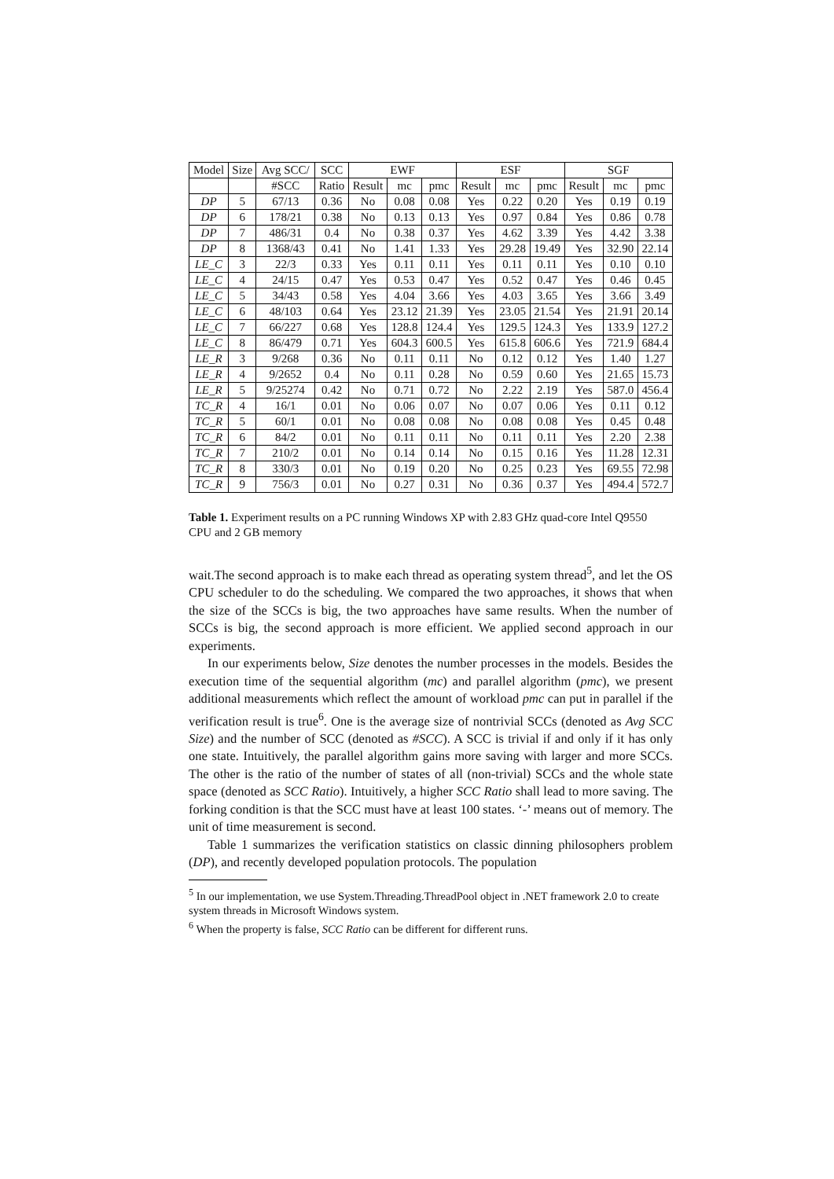| Model | Size | Avg SCC/ | SCC | EWF | | | ESF | | | SGF | | |
| --- | --- | --- | --- | --- | --- | --- | --- | --- | --- | --- | --- | --- |
| | | #SCC | Ratio | Result | mc | pmc | Result | mc | pmc | Result | mc | pmc |
| DP | 5 | 67/13 | 0.36 | No | 0.08 | 0.08 | Yes | 0.22 | 0.20 | Yes | 0.19 | 0.19 |
| DP | 6 | 178/21 | 0.38 | No | 0.13 | 0.13 | Yes | 0.97 | 0.84 | Yes | 0.86 | 0.78 |
| DP | 7 | 486/31 | 0.4 | No | 0.38 | 0.37 | Yes | 4.62 | 3.39 | Yes | 4.42 | 3.38 |
| DP | 8 | 1368/43 | 0.41 | No | 1.41 | 1.33 | Yes | 29.28 | 19.49 | Yes | 32.90 | 22.14 |
| LE_C | 3 | 22/3 | 0.33 | Yes | 0.11 | 0.11 | Yes | 0.11 | 0.11 | Yes | 0.10 | 0.10 |
| LE_C | 4 | 24/15 | 0.47 | Yes | 0.53 | 0.47 | Yes | 0.52 | 0.47 | Yes | 0.46 | 0.45 |
| LE_C | 5 | 34/43 | 0.58 | Yes | 4.04 | 3.66 | Yes | 4.03 | 3.65 | Yes | 3.66 | 3.49 |
| LE_C | 6 | 48/103 | 0.64 | Yes | 23.12 | 21.39 | Yes | 23.05 | 21.54 | Yes | 21.91 | 20.14 |
| LE_C | 7 | 66/227 | 0.68 | Yes | 128.8 | 124.4 | Yes | 129.5 | 124.3 | Yes | 133.9 | 127.2 |
| LE_C | 8 | 86/479 | 0.71 | Yes | 604.3 | 600.5 | Yes | 615.8 | 606.6 | Yes | 721.9 | 684.4 |
| LE_R | 3 | 9/268 | 0.36 | No | 0.11 | 0.11 | No | 0.12 | 0.12 | Yes | 1.40 | 1.27 |
| LE_R | 4 | 9/2652 | 0.4 | No | 0.11 | 0.28 | No | 0.59 | 0.60 | Yes | 21.65 | 15.73 |
| LE_R | 5 | 9/25274 | 0.42 | No | 0.71 | 0.72 | No | 2.22 | 2.19 | Yes | 587.0 | 456.4 |
| TC_R | 4 | 16/1 | 0.01 | No | 0.06 | 0.07 | No | 0.07 | 0.06 | Yes | 0.11 | 0.12 |
| TC_R | 5 | 60/1 | 0.01 | No | 0.08 | 0.08 | No | 0.08 | 0.08 | Yes | 0.45 | 0.48 |
| TC_R | 6 | 84/2 | 0.01 | No | 0.11 | 0.11 | No | 0.11 | 0.11 | Yes | 2.20 | 2.38 |
| TC_R | 7 | 210/2 | 0.01 | No | 0.14 | 0.14 | No | 0.15 | 0.16 | Yes | 11.28 | 12.31 |
| TC_R | 8 | 330/3 | 0.01 | No | 0.19 | 0.20 | No | 0.25 | 0.23 | Yes | 69.55 | 72.98 |
| TC_R | 9 | 756/3 | 0.01 | No | 0.27 | 0.31 | No | 0.36 | 0.37 | Yes | 494.4 | 572.7 |
Table 1. Experiment results on a PC running Windows XP with 2.83 GHz quad-core Intel Q9550 CPU and 2 GB memory
wait.The second approach is to make each thread as operating system thread<sup>5</sup>, and let the OS CPU scheduler to do the scheduling. We compared the two approaches, it shows that when the size of the SCCs is big, the two approaches have same results. When the number of SCCs is big, the second approach is more efficient. We applied second approach in our experiments.
In our experiments below, Size denotes the number processes in the models. Besides the execution time of the sequential algorithm (mc) and parallel algorithm (pmc), we present additional measurements which reflect the amount of workload pmc can put in parallel if the verification result is true<sup>6</sup>. One is the average size of nontrivial SCCs (denoted as Avg SCC Size) and the number of SCC (denoted as #SCC). A SCC is trivial if and only if it has only one state. Intuitively, the parallel algorithm gains more saving with larger and more SCCs. The other is the ratio of the number of states of all (non-trivial) SCCs and the whole state space (denoted as SCC Ratio). Intuitively, a higher SCC Ratio shall lead to more saving. The forking condition is that the SCC must have at least 100 states. ‘-’ means out of memory. The unit of time measurement is second.
Table 1 summarizes the verification statistics on classic dinning philosophers problem (DP), and recently developed population protocols. The population
<sup>5</sup> In our implementation, we use System.Threading.ThreadPool object in .NET framework 2.0 to create system threads in Microsoft Windows system.
<sup>6</sup> When the property is false, SCC Ratio can be different for different runs.